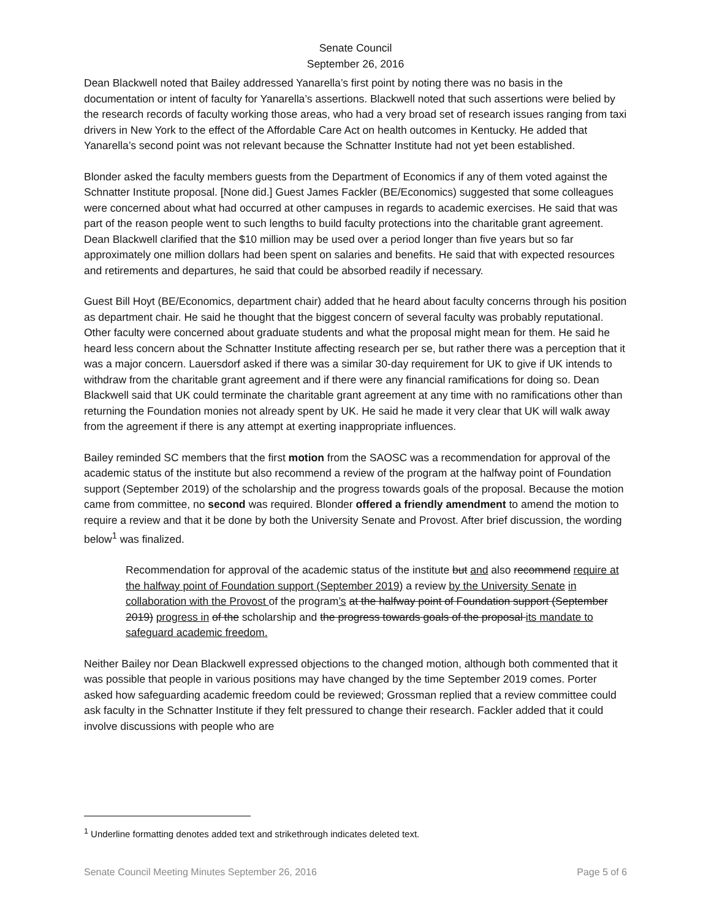Senate Council
September 26, 2016
Dean Blackwell noted that Bailey addressed Yanarella’s first point by noting there was no basis in the documentation or intent of faculty for Yanarella’s assertions. Blackwell noted that such assertions were belied by the research records of faculty working those areas, who had a very broad set of research issues ranging from taxi drivers in New York to the effect of the Affordable Care Act on health outcomes in Kentucky. He added that Yanarella’s second point was not relevant because the Schnatter Institute had not yet been established.
Blonder asked the faculty members guests from the Department of Economics if any of them voted against the Schnatter Institute proposal. [None did.] Guest James Fackler (BE/Economics) suggested that some colleagues were concerned about what had occurred at other campuses in regards to academic exercises. He said that was part of the reason people went to such lengths to build faculty protections into the charitable grant agreement. Dean Blackwell clarified that the $10 million may be used over a period longer than five years but so far approximately one million dollars had been spent on salaries and benefits. He said that with expected resources and retirements and departures, he said that could be absorbed readily if necessary.
Guest Bill Hoyt (BE/Economics, department chair) added that he heard about faculty concerns through his position as department chair. He said he thought that the biggest concern of several faculty was probably reputational. Other faculty were concerned about graduate students and what the proposal might mean for them. He said he heard less concern about the Schnatter Institute affecting research per se, but rather there was a perception that it was a major concern. Lauersdorf asked if there was a similar 30-day requirement for UK to give if UK intends to withdraw from the charitable grant agreement and if there were any financial ramifications for doing so. Dean Blackwell said that UK could terminate the charitable grant agreement at any time with no ramifications other than returning the Foundation monies not already spent by UK. He said he made it very clear that UK will walk away from the agreement if there is any attempt at exerting inappropriate influences.
Bailey reminded SC members that the first motion from the SAOSC was a recommendation for approval of the academic status of the institute but also recommend a review of the program at the halfway point of Foundation support (September 2019) of the scholarship and the progress towards goals of the proposal. Because the motion came from committee, no second was required. Blonder offered a friendly amendment to amend the motion to require a review and that it be done by both the University Senate and Provost. After brief discussion, the wording below<sup>1</sup> was finalized.
Recommendation for approval of the academic status of the institute but and also recommend require at the halfway point of Foundation support (September 2019) a review by the University Senate in collaboration with the Provost of the program’s at the halfway point of Foundation support (September 2019) progress in of the scholarship and the progress towards goals of the proposal its mandate to safeguard academic freedom.
Neither Bailey nor Dean Blackwell expressed objections to the changed motion, although both commented that it was possible that people in various positions may have changed by the time September 2019 comes. Porter asked how safeguarding academic freedom could be reviewed; Grossman replied that a review committee could ask faculty in the Schnatter Institute if they felt pressured to change their research. Fackler added that it could involve discussions with people who are
<sup>1</sup> Underline formatting denotes added text and strikethrough indicates deleted text.
Senate Council Meeting Minutes September 26, 2016 Page 5 of 6